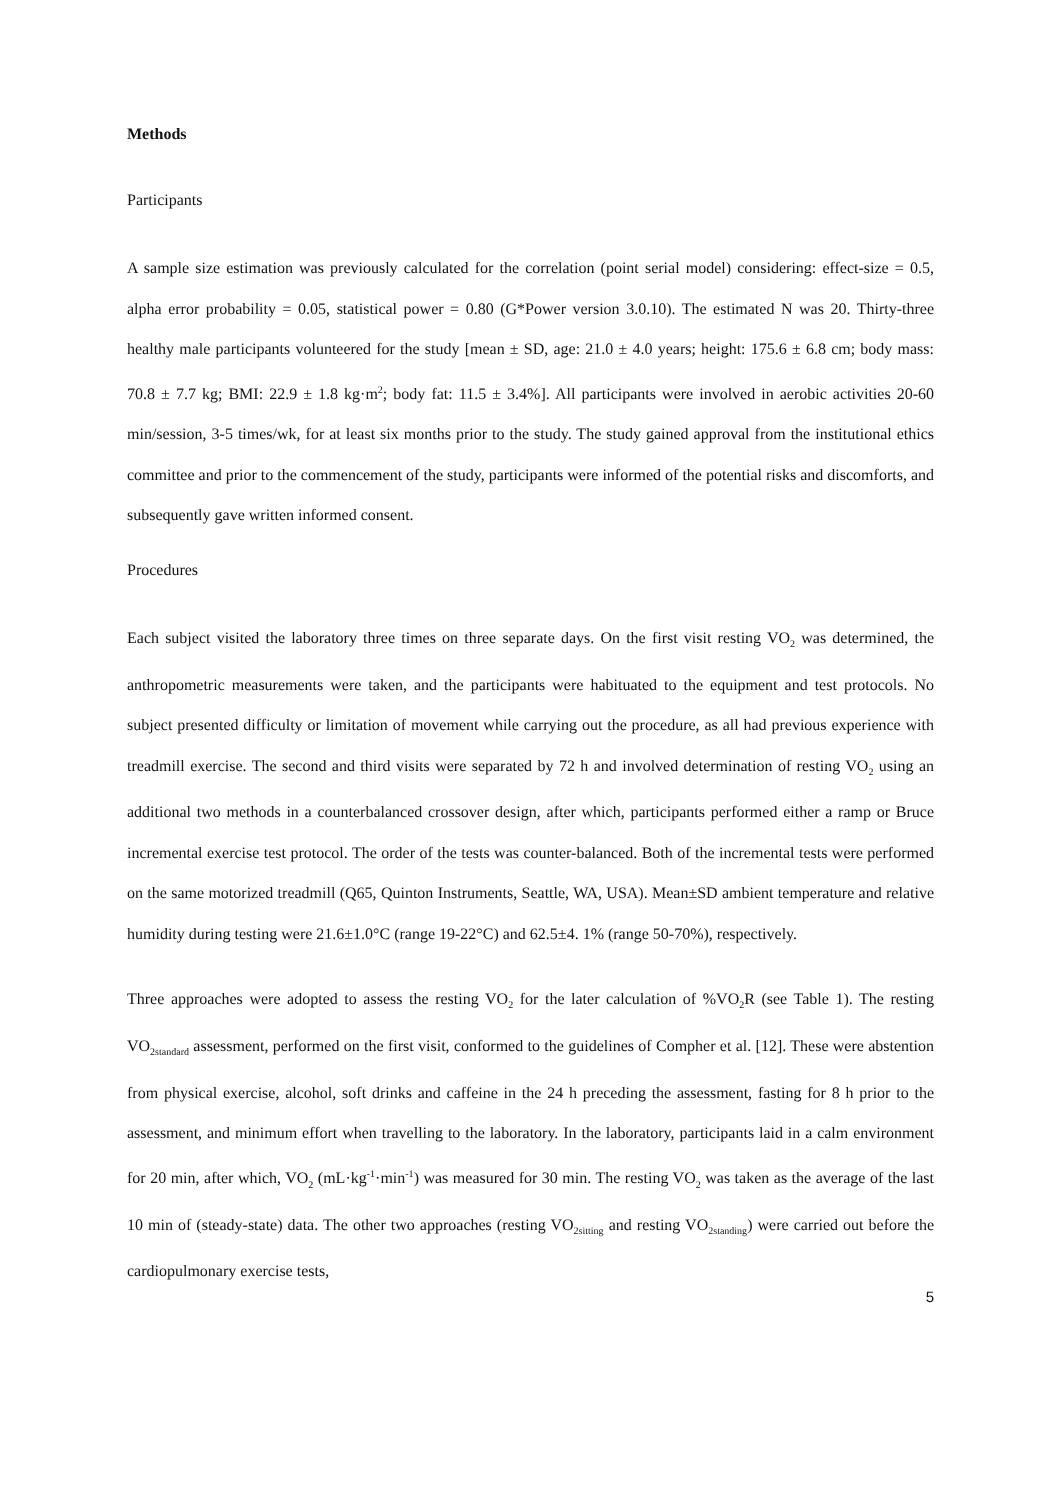Methods
Participants
A sample size estimation was previously calculated for the correlation (point serial model) considering: effect-size = 0.5, alpha error probability = 0.05, statistical power = 0.80 (G*Power version 3.0.10). The estimated N was 20. Thirty-three healthy male participants volunteered for the study [mean ± SD, age: 21.0 ± 4.0 years; height: 175.6 ± 6.8 cm; body mass: 70.8 ± 7.7 kg; BMI: 22.9 ± 1.8 kg·m<sup>2</sup>; body fat: 11.5 ± 3.4%]. All participants were involved in aerobic activities 20-60 min/session, 3-5 times/wk, for at least six months prior to the study. The study gained approval from the institutional ethics committee and prior to the commencement of the study, participants were informed of the potential risks and discomforts, and subsequently gave written informed consent.
Procedures
Each subject visited the laboratory three times on three separate days. On the first visit resting VO<sub>2</sub> was determined, the anthropometric measurements were taken, and the participants were habituated to the equipment and test protocols. No subject presented difficulty or limitation of movement while carrying out the procedure, as all had previous experience with treadmill exercise. The second and third visits were separated by 72 h and involved determination of resting VO<sub>2</sub> using an additional two methods in a counterbalanced crossover design, after which, participants performed either a ramp or Bruce incremental exercise test protocol. The order of the tests was counter-balanced. Both of the incremental tests were performed on the same motorized treadmill (Q65, Quinton Instruments, Seattle, WA, USA). Mean±SD ambient temperature and relative humidity during testing were 21.6±1.0°C (range 19-22°C) and 62.5±4. 1% (range 50-70%), respectively.
Three approaches were adopted to assess the resting VO<sub>2</sub> for the later calculation of %VO<sub>2</sub>R (see Table 1). The resting VO<sub>2standard</sub> assessment, performed on the first visit, conformed to the guidelines of Compher et al. [12]. These were abstention from physical exercise, alcohol, soft drinks and caffeine in the 24 h preceding the assessment, fasting for 8 h prior to the assessment, and minimum effort when travelling to the laboratory. In the laboratory, participants laid in a calm environment for 20 min, after which, VO<sub>2</sub> (mL·kg<sup>-1</sup>·min<sup>-1</sup>) was measured for 30 min. The resting VO<sub>2</sub> was taken as the average of the last 10 min of (steady-state) data. The other two approaches (resting VO<sub>2sitting</sub> and resting VO<sub>2standing</sub>) were carried out before the cardiopulmonary exercise tests,
5